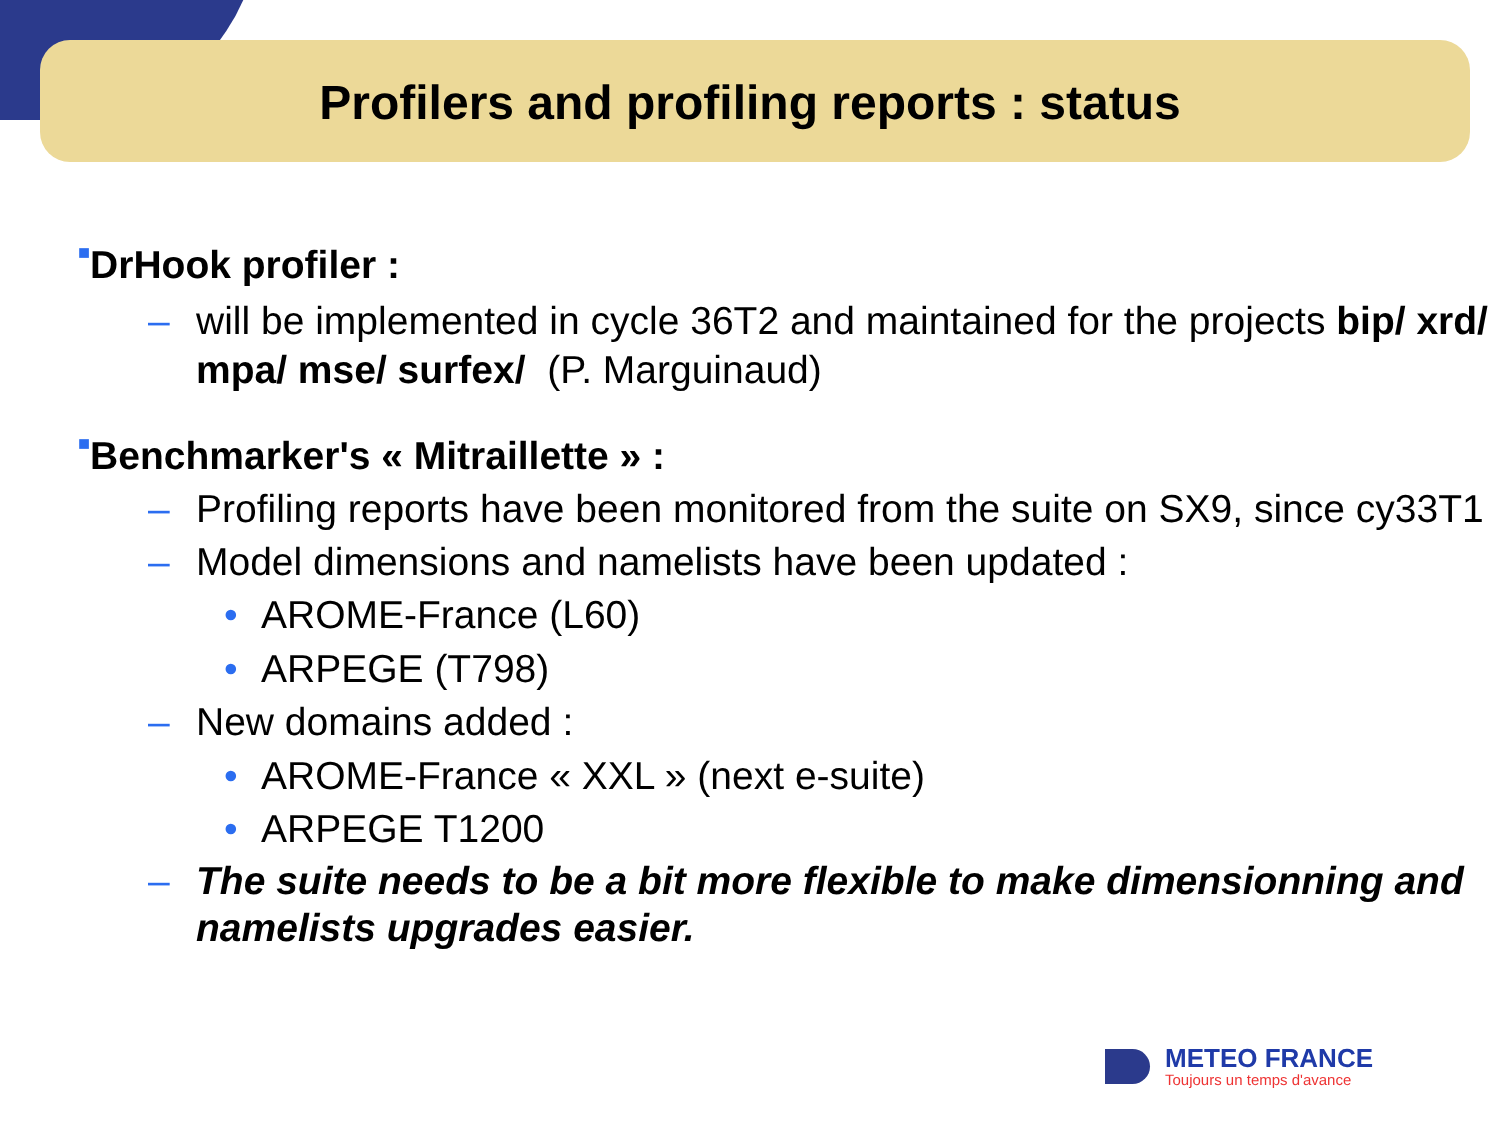Profilers and profiling reports : status
■DrHook profiler :
– will be implemented in cycle 36T2 and maintained for the projects bip/ xrd/ mpa/ mse/ surfex/ (P. Marguinaud)
■Benchmarker's « Mitraillette » :
– Profiling reports have been monitored from the suite on SX9, since cy33T1
– Model dimensions and namelists have been updated :
• AROME-France (L60)
• ARPEGE (T798)
– New domains added :
• AROME-France « XXL » (next e-suite)
• ARPEGE T1200
– The suite needs to be a bit more flexible to make dimensionning and namelists upgrades easier.
METEO FRANCE
Toujours un temps d'avance